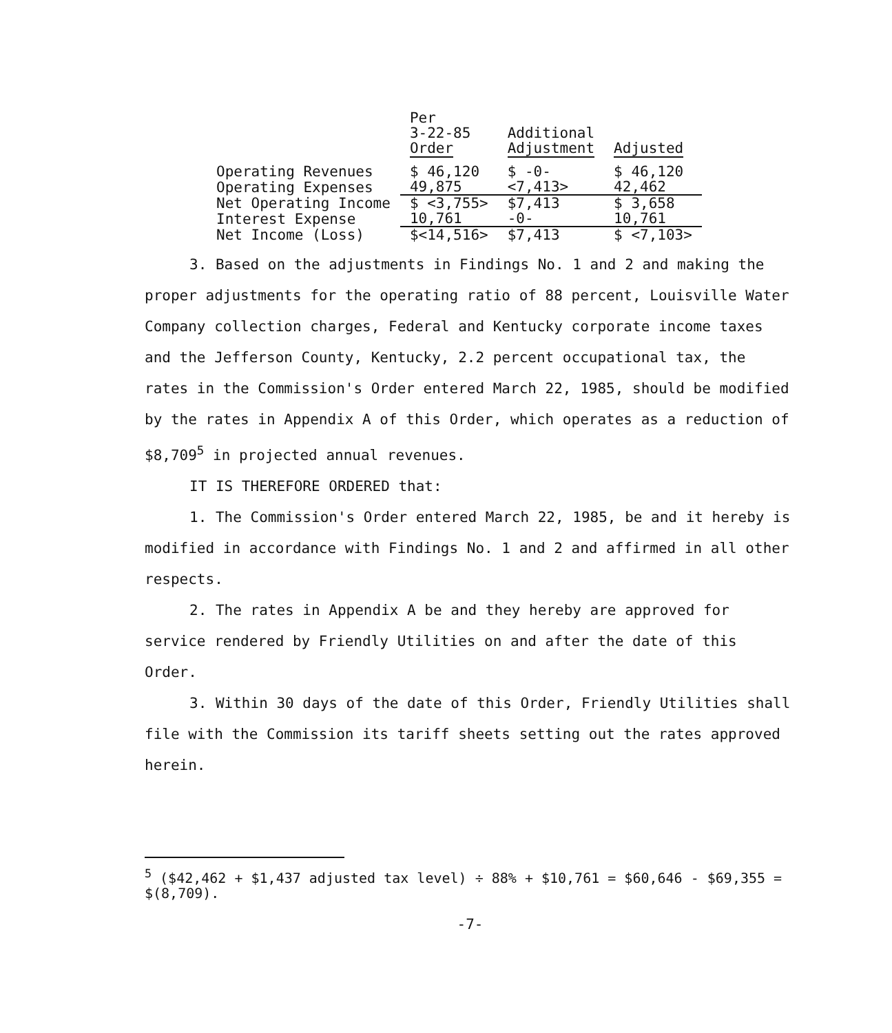| | Per 3-22-85 Order | Additional Adjustment | Adjusted |
| --- | --- | --- | --- |
| Operating Revenues | $ 46,120 | $ -0- | $ 46,120 |
| Operating Expenses | 49,875 | <7,413> | 42,462 |
| Net Operating Income | $ <3,755> | $7,413 | $ 3,658 |
| Interest Expense | 10,761 | -0- | 10,761 |
| Net Income (Loss) | $<14,516> | $7,413 | $ <7,103> |
3. Based on the adjustments in Findings No. 1 and 2 and making the proper adjustments for the operating ratio of 88 percent, Louisville Water Company collection charges, Federal and Kentucky corporate income taxes and the Jefferson County, Kentucky, 2.2 percent occupational tax, the rates in the Commission's Order entered March 22, 1985, should be modified by the rates in Appendix A of this Order, which operates as a reduction of $8,709<sup>5</sup> in projected annual revenues.
IT IS THEREFORE ORDERED that:
1. The Commission's Order entered March 22, 1985, be and it hereby is modified in accordance with Findings No. 1 and 2 and affirmed in all other respects.
2. The rates in Appendix A be and they hereby are approved for service rendered by Friendly Utilities on and after the date of this Order.
3. Within 30 days of the date of this Order, Friendly Utilities shall file with the Commission its tariff sheets setting out the rates approved herein.
<sup>5</sup> ($42,462 + $1,437 adjusted tax level) ÷ 88% + $10,761 = $60,646 - $69,355 = $(8,709).
-7-